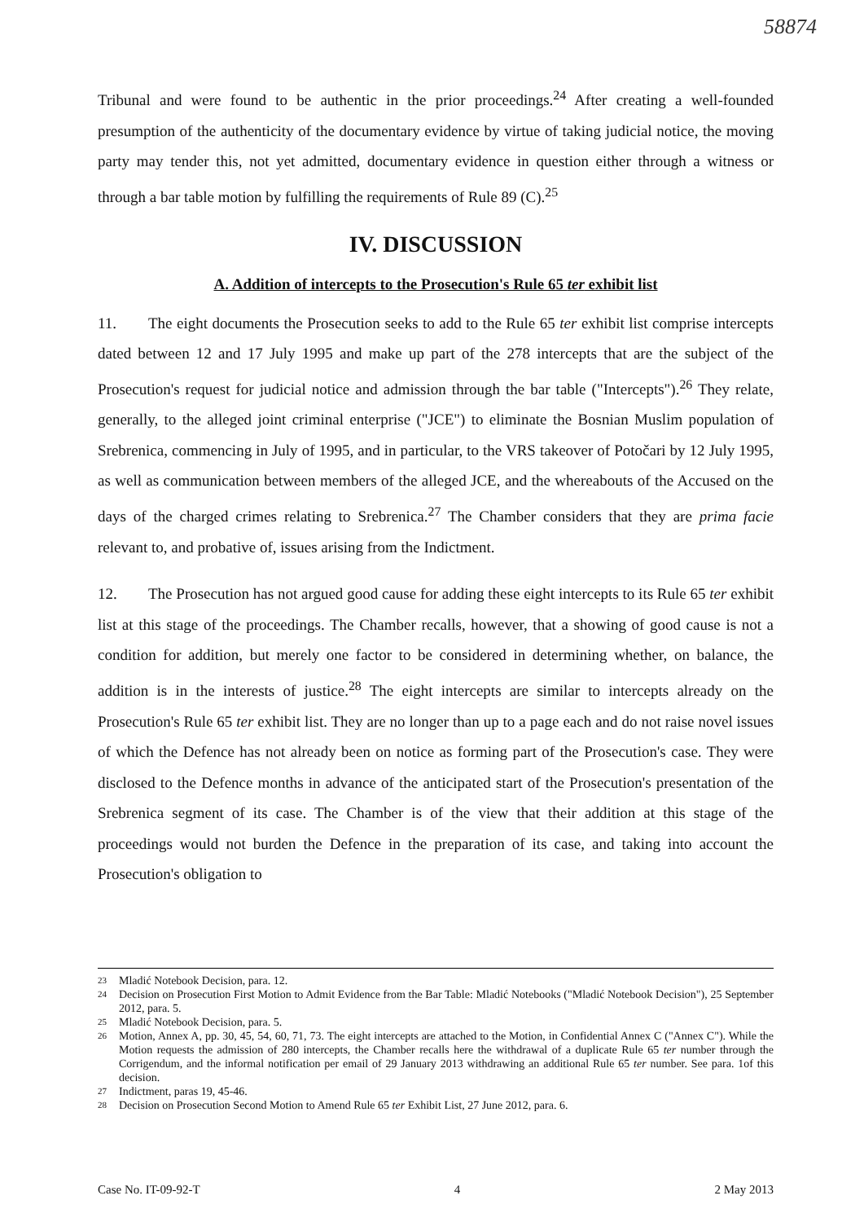58874
Tribunal and were found to be authentic in the prior proceedings.<sup>24</sup> After creating a well-founded presumption of the authenticity of the documentary evidence by virtue of taking judicial notice, the moving party may tender this, not yet admitted, documentary evidence in question either through a witness or through a bar table motion by fulfilling the requirements of Rule 89 (C).<sup>25</sup>
IV. DISCUSSION
A. Addition of intercepts to the Prosecution's Rule 65 ter exhibit list
11. The eight documents the Prosecution seeks to add to the Rule 65 ter exhibit list comprise intercepts dated between 12 and 17 July 1995 and make up part of the 278 intercepts that are the subject of the Prosecution's request for judicial notice and admission through the bar table ("Intercepts").<sup>26</sup> They relate, generally, to the alleged joint criminal enterprise ("JCE") to eliminate the Bosnian Muslim population of Srebrenica, commencing in July of 1995, and in particular, to the VRS takeover of Potočari by 12 July 1995, as well as communication between members of the alleged JCE, and the whereabouts of the Accused on the days of the charged crimes relating to Srebrenica.<sup>27</sup> The Chamber considers that they are prima facie relevant to, and probative of, issues arising from the Indictment.
12. The Prosecution has not argued good cause for adding these eight intercepts to its Rule 65 ter exhibit list at this stage of the proceedings. The Chamber recalls, however, that a showing of good cause is not a condition for addition, but merely one factor to be considered in determining whether, on balance, the addition is in the interests of justice.<sup>28</sup> The eight intercepts are similar to intercepts already on the Prosecution's Rule 65 ter exhibit list. They are no longer than up to a page each and do not raise novel issues of which the Defence has not already been on notice as forming part of the Prosecution's case. They were disclosed to the Defence months in advance of the anticipated start of the Prosecution's presentation of the Srebrenica segment of its case. The Chamber is of the view that their addition at this stage of the proceedings would not burden the Defence in the preparation of its case, and taking into account the Prosecution's obligation to
23 Mladić Notebook Decision, para. 12.
24 Decision on Prosecution First Motion to Admit Evidence from the Bar Table: Mladić Notebooks ("Mladić Notebook Decision"), 25 September 2012, para. 5.
25 Mladić Notebook Decision, para. 5.
26 Motion, Annex A, pp. 30, 45, 54, 60, 71, 73. The eight intercepts are attached to the Motion, in Confidential Annex C ("Annex C"). While the Motion requests the admission of 280 intercepts, the Chamber recalls here the withdrawal of a duplicate Rule 65 ter number through the Corrigendum, and the informal notification per email of 29 January 2013 withdrawing an additional Rule 65 ter number. See para. 1of this decision.
27 Indictment, paras 19, 45-46.
28 Decision on Prosecution Second Motion to Amend Rule 65 ter Exhibit List, 27 June 2012, para. 6.
Case No. IT-09-92-T 4 2 May 2013